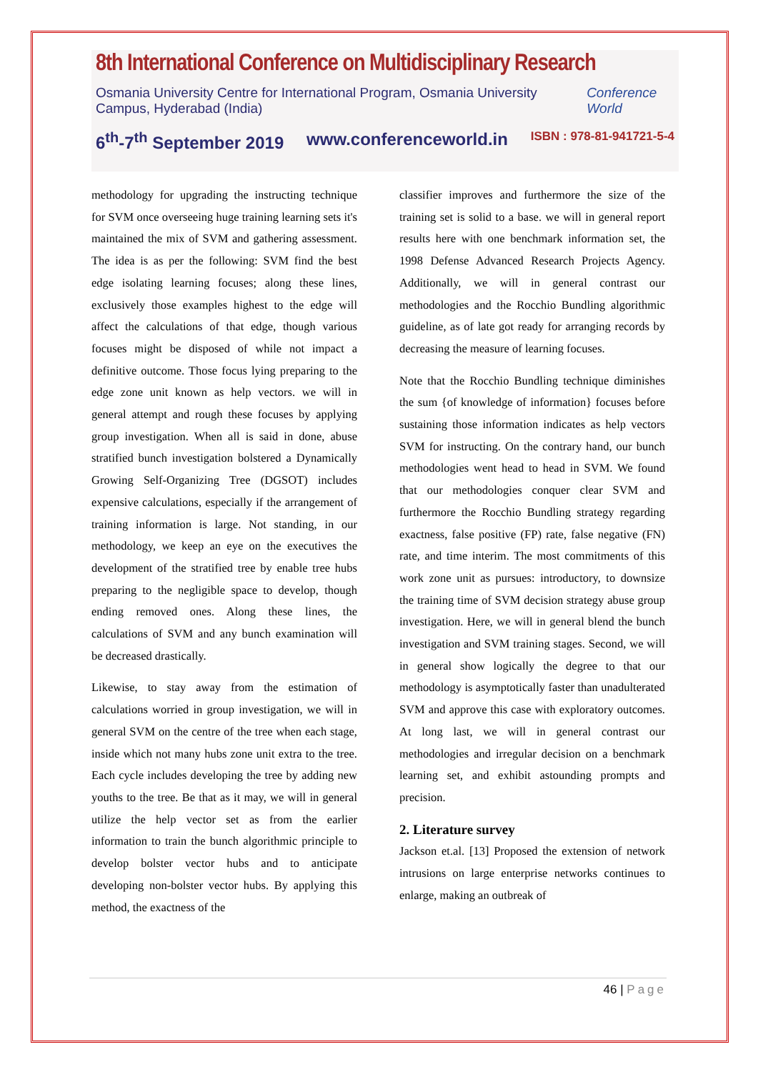8th International Conference on Multidisciplinary Research
Osmania University Centre for International Program, Osmania University Campus, Hyderabad (India) Conference World
6<sup>th</sup>-7<sup>th</sup> September 2019 www.conferenceworld.in ISBN : 978-81-941721-5-4
methodology for upgrading the instructing technique for SVM once overseeing huge training learning sets it's maintained the mix of SVM and gathering assessment. The idea is as per the following: SVM find the best edge isolating learning focuses; along these lines, exclusively those examples highest to the edge will affect the calculations of that edge, though various focuses might be disposed of while not impact a definitive outcome. Those focus lying preparing to the edge zone unit known as help vectors. we will in general attempt and rough these focuses by applying group investigation. When all is said in done, abuse stratified bunch investigation bolstered a Dynamically Growing Self-Organizing Tree (DGSOT) includes expensive calculations, especially if the arrangement of training information is large. Not standing, in our methodology, we keep an eye on the executives the development of the stratified tree by enable tree hubs preparing to the negligible space to develop, though ending removed ones. Along these lines, the calculations of SVM and any bunch examination will be decreased drastically.
Likewise, to stay away from the estimation of calculations worried in group investigation, we will in general SVM on the centre of the tree when each stage, inside which not many hubs zone unit extra to the tree. Each cycle includes developing the tree by adding new youths to the tree. Be that as it may, we will in general utilize the help vector set as from the earlier information to train the bunch algorithmic principle to develop bolster vector hubs and to anticipate developing non-bolster vector hubs. By applying this method, the exactness of the
classifier improves and furthermore the size of the training set is solid to a base. we will in general report results here with one benchmark information set, the 1998 Defense Advanced Research Projects Agency. Additionally, we will in general contrast our methodologies and the Rocchio Bundling algorithmic guideline, as of late got ready for arranging records by decreasing the measure of learning focuses.
Note that the Rocchio Bundling technique diminishes the sum {of knowledge of information} focuses before sustaining those information indicates as help vectors SVM for instructing. On the contrary hand, our bunch methodologies went head to head in SVM. We found that our methodologies conquer clear SVM and furthermore the Rocchio Bundling strategy regarding exactness, false positive (FP) rate, false negative (FN) rate, and time interim. The most commitments of this work zone unit as pursues: introductory, to downsize the training time of SVM decision strategy abuse group investigation. Here, we will in general blend the bunch investigation and SVM training stages. Second, we will in general show logically the degree to that our methodology is asymptotically faster than unadulterated SVM and approve this case with exploratory outcomes. At long last, we will in general contrast our methodologies and irregular decision on a benchmark learning set, and exhibit astounding prompts and precision.
2. Literature survey
Jackson et.al. [13] Proposed the extension of network intrusions on large enterprise networks continues to enlarge, making an outbreak of
46 | Page